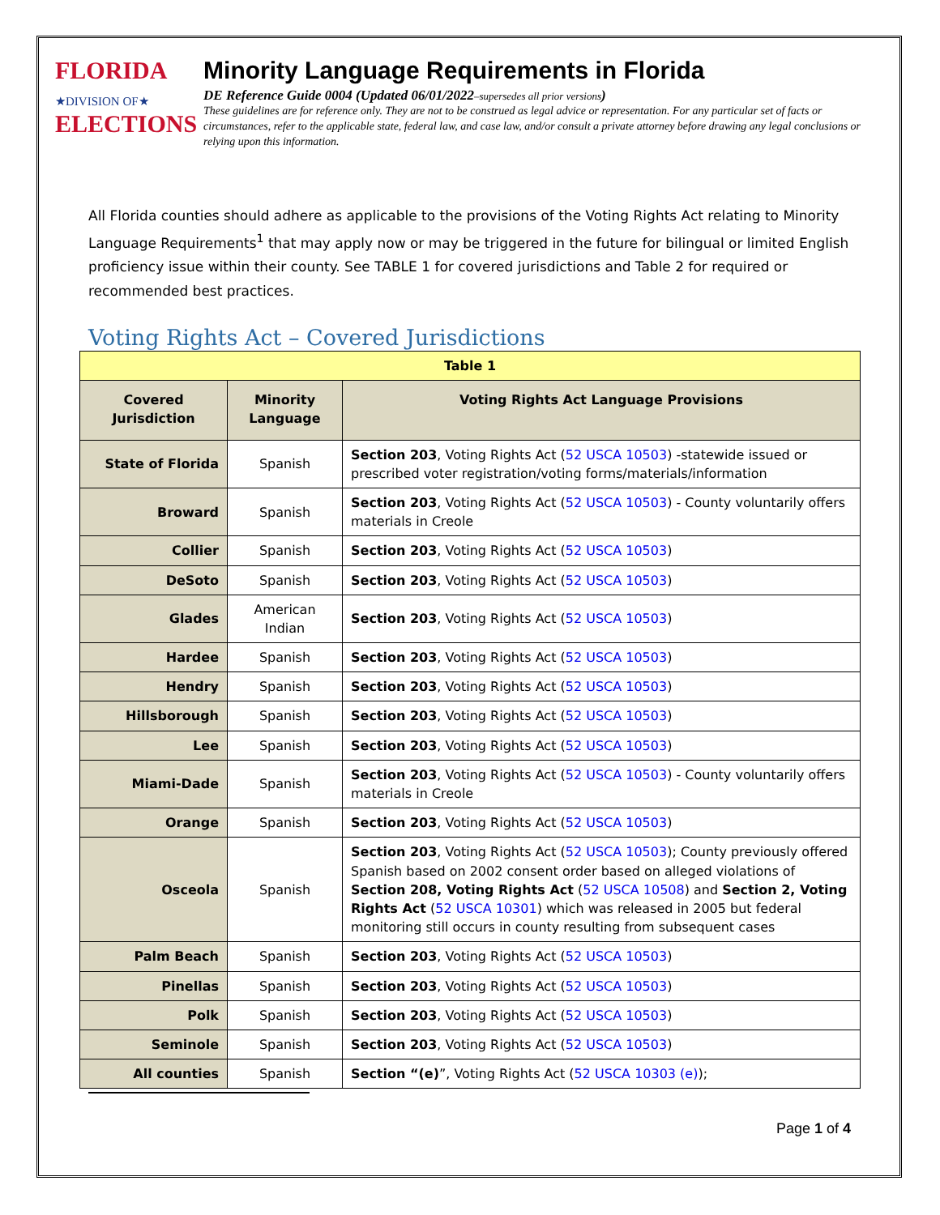FLORIDA
★DIVISION OF★
ELECTIONS
Minority Language Requirements in Florida
DE Reference Guide 0004 (Updated 06/01/2022–supersedes all prior versions)
These guidelines are for reference only. They are not to be construed as legal advice or representation. For any particular set of facts or circumstances, refer to the applicable state, federal law, and case law, and/or consult a private attorney before drawing any legal conclusions or relying upon this information.
All Florida counties should adhere as applicable to the provisions of the Voting Rights Act relating to Minority Language Requirements<sup>1</sup> that may apply now or may be triggered in the future for bilingual or limited English proficiency issue within their county. See TABLE 1 for covered jurisdictions and Table 2 for required or recommended best practices.
Voting Rights Act – Covered Jurisdictions
| Table 1 | | |
| Covered Jurisdiction | Minority Language | Voting Rights Act Language Provisions |
| State of Florida | Spanish | Section 203 , Voting Rights Act ( 52 USCA 10503 ) -statewide issued or prescribed voter registration/voting forms/materials/information |
| Broward | Spanish | Section 203 , Voting Rights Act ( 52 USCA 10503 ) - County voluntarily offers materials in Creole |
| Collier | Spanish | Section 203 , Voting Rights Act ( 52 USCA 10503 ) |
| DeSoto | Spanish | Section 203 , Voting Rights Act ( 52 USCA 10503 ) |
| Glades | American Indian | Section 203 , Voting Rights Act ( 52 USCA 10503 ) |
| Hardee | Spanish | Section 203 , Voting Rights Act ( 52 USCA 10503 ) |
| Hendry | Spanish | Section 203 , Voting Rights Act ( 52 USCA 10503 ) |
| Hillsborough | Spanish | Section 203 , Voting Rights Act ( 52 USCA 10503 ) |
| Lee | Spanish | Section 203 , Voting Rights Act ( 52 USCA 10503 ) |
| Miami-Dade | Spanish | Section 203 , Voting Rights Act ( 52 USCA 10503 ) - County voluntarily offers materials in Creole |
| Orange | Spanish | Section 203 , Voting Rights Act ( 52 USCA 10503 ) |
| Osceola | Spanish | Section 203 , Voting Rights Act ( 52 USCA 10503 ); County previously offered Spanish based on 2002 consent order based on alleged violations of Section 208, Voting Rights Act ( 52 USCA 10508 ) and Section 2, Voting Rights Act ( 52 USCA 10301 ) which was released in 2005 but federal monitoring still occurs in county resulting from subsequent cases |
| Palm Beach | Spanish | Section 203 , Voting Rights Act ( 52 USCA 10503 ) |
| Pinellas | Spanish | Section 203 , Voting Rights Act ( 52 USCA 10503 ) |
| Polk | Spanish | Section 203 , Voting Rights Act ( 52 USCA 10503 ) |
| Seminole | Spanish | Section 203 , Voting Rights Act ( 52 USCA 10503 ) |
| All counties | Spanish | Section “(e) ”, Voting Rights Act ( 52 USCA 10303 (e) ); |
Page 1 of 4